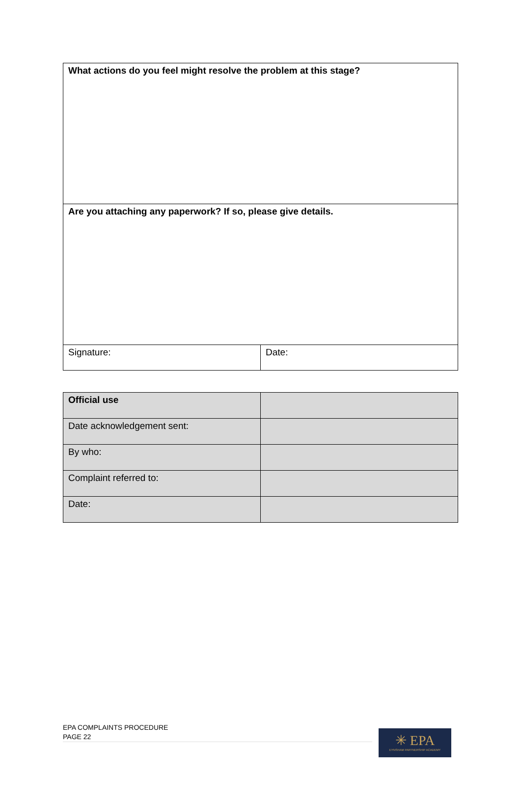| What actions do you feel might resolve the problem at this stage? | |
| Are you attaching any paperwork? If so, please give details. | |
| Signature: | Date: |
| Official use | |
| Date acknowledgement sent: | |
| By who: | |
| Complaint referred to: | |
| Date: | |
EPA COMPLAINTS PROCEDURE
PAGE 22
✳ EPA
EYNSHAM PARTNERSHIP ACADEMY